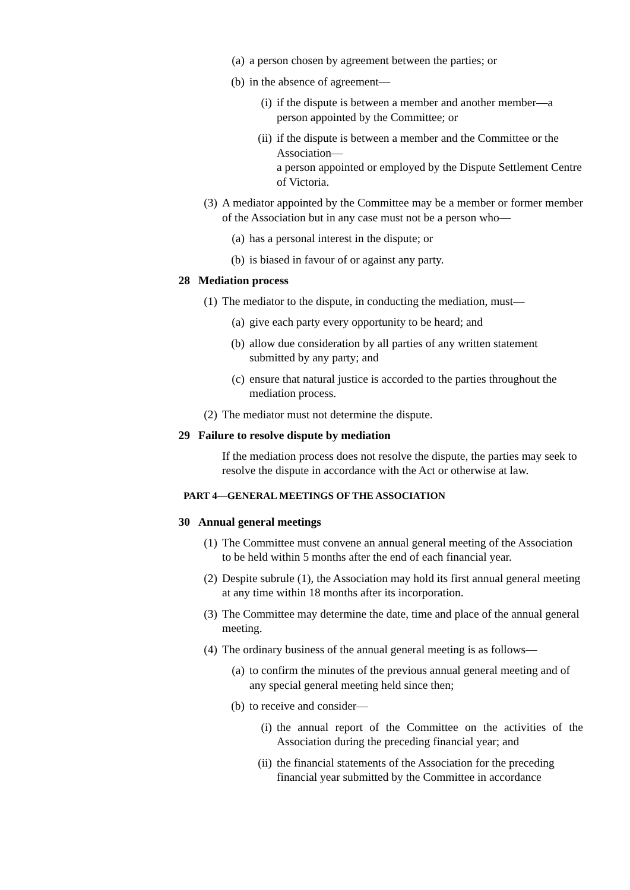(a) a person chosen by agreement between the parties; or
(b) in the absence of agreement—
(i) if the dispute is between a member and another member—a person appointed by the Committee; or
(ii) if the dispute is between a member and the Committee or the Association—
a person appointed or employed by the Dispute Settlement Centre of Victoria.
(3) A mediator appointed by the Committee may be a member or former member of the Association but in any case must not be a person who—
(a) has a personal interest in the dispute; or
(b) is biased in favour of or against any party.
28 Mediation process
(1) The mediator to the dispute, in conducting the mediation, must—
(a) give each party every opportunity to be heard; and
(b) allow due consideration by all parties of any written statement submitted by any party; and
(c) ensure that natural justice is accorded to the parties throughout the mediation process.
(2) The mediator must not determine the dispute.
29 Failure to resolve dispute by mediation
If the mediation process does not resolve the dispute, the parties may seek to resolve the dispute in accordance with the Act or otherwise at law.
PART 4—GENERAL MEETINGS OF THE ASSOCIATION
30 Annual general meetings
(1) The Committee must convene an annual general meeting of the Association to be held within 5 months after the end of each financial year.
(2) Despite subrule (1), the Association may hold its first annual general meeting at any time within 18 months after its incorporation.
(3) The Committee may determine the date, time and place of the annual general meeting.
(4) The ordinary business of the annual general meeting is as follows—
(a) to confirm the minutes of the previous annual general meeting and of any special general meeting held since then;
(b) to receive and consider—
(i) the annual report of the Committee on the activities of the Association during the preceding financial year; and
(ii) the financial statements of the Association for the preceding financial year submitted by the Committee in accordance